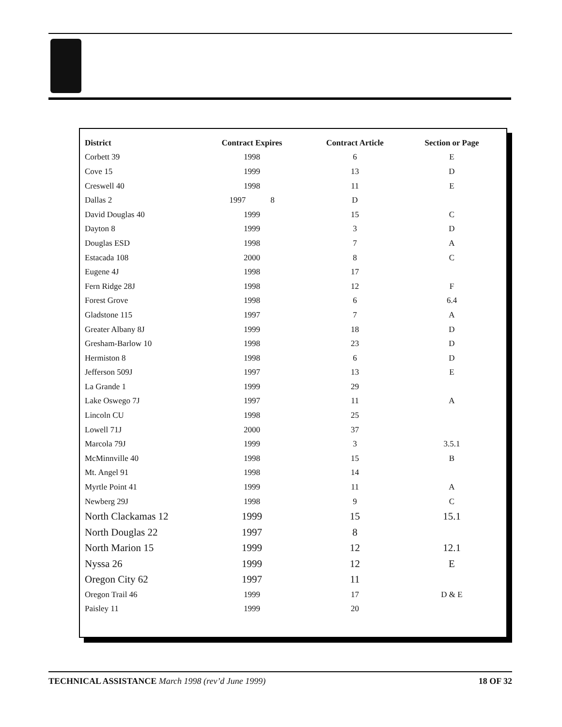| District | Contract Expires | Contract Article | Section or Page |
| --- | --- | --- | --- |
| Corbett 39 | 1998 | 6 | E |
| Cove 15 | 1999 | 13 | D |
| Creswell 40 | 1998 | 11 | E |
| Dallas 2 | 1997 8 | D | |
| David Douglas 40 | 1999 | 15 | C |
| Dayton 8 | 1999 | 3 | D |
| Douglas ESD | 1998 | 7 | A |
| Estacada 108 | 2000 | 8 | C |
| Eugene 4J | 1998 | 17 | |
| Fern Ridge 28J | 1998 | 12 | F |
| Forest Grove | 1998 | 6 | 6.4 |
| Gladstone 115 | 1997 | 7 | A |
| Greater Albany 8J | 1999 | 18 | D |
| Gresham-Barlow 10 | 1998 | 23 | D |
| Hermiston 8 | 1998 | 6 | D |
| Jefferson 509J | 1997 | 13 | E |
| La Grande 1 | 1999 | 29 | |
| Lake Oswego 7J | 1997 | 11 | A |
| Lincoln CU | 1998 | 25 | |
| Lowell 71J | 2000 | 37 | |
| Marcola 79J | 1999 | 3 | 3.5.1 |
| McMinnville 40 | 1998 | 15 | B |
| Mt. Angel 91 | 1998 | 14 | |
| Myrtle Point 41 | 1999 | 11 | A |
| Newberg 29J | 1998 | 9 | C |
| North Clackamas 12 | 1999 | 15 | 15.1 |
| North Douglas 22 | 1997 | 8 | |
| North Marion 15 | 1999 | 12 | 12.1 |
| Nyssa 26 | 1999 | 12 | E |
| Oregon City 62 | 1997 | 11 | |
| Oregon Trail 46 | 1999 | 17 | D & E |
| Paisley 11 | 1999 | 20 | |
TECHNICAL ASSISTANCE March 1998 (rev’d June 1999) 18 OF 32